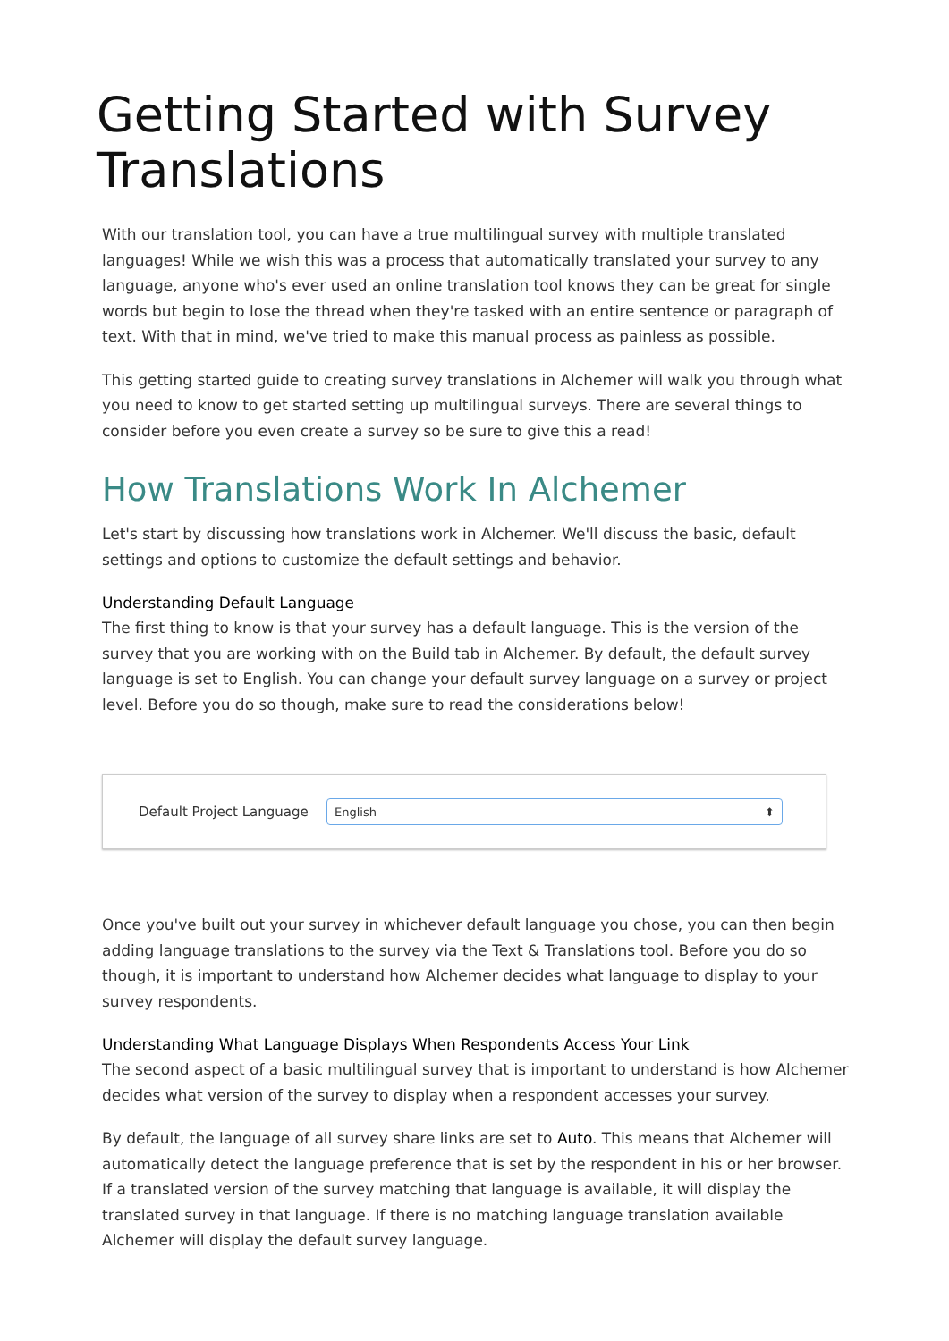Getting Started with Survey Translations
With our translation tool, you can have a true multilingual survey with multiple translated languages! While we wish this was a process that automatically translated your survey to any language, anyone who's ever used an online translation tool knows they can be great for single words but begin to lose the thread when they're tasked with an entire sentence or paragraph of text. With that in mind, we've tried to make this manual process as painless as possible.
This getting started guide to creating survey translations in Alchemer will walk you through what you need to know to get started setting up multilingual surveys. There are several things to consider before you even create a survey so be sure to give this a read!
How Translations Work In Alchemer
Let's start by discussing how translations work in Alchemer. We'll discuss the basic, default settings and options to customize the default settings and behavior.
Understanding Default Language
The first thing to know is that your survey has a default language. This is the version of the survey that you are working with on the Build tab in Alchemer. By default, the default survey language is set to English. You can change your default survey language on a survey or project level. Before you do so though, make sure to read the considerations below!
Default Project Language
English ⬍
Once you've built out your survey in whichever default language you chose, you can then begin adding language translations to the survey via the Text & Translations tool. Before you do so though, it is important to understand how Alchemer decides what language to display to your survey respondents.
Understanding What Language Displays When Respondents Access Your Link
The second aspect of a basic multilingual survey that is important to understand is how Alchemer decides what version of the survey to display when a respondent accesses your survey.
By default, the language of all survey share links are set to Auto. This means that Alchemer will automatically detect the language preference that is set by the respondent in his or her browser. If a translated version of the survey matching that language is available, it will display the translated survey in that language. If there is no matching language translation available Alchemer will display the default survey language.